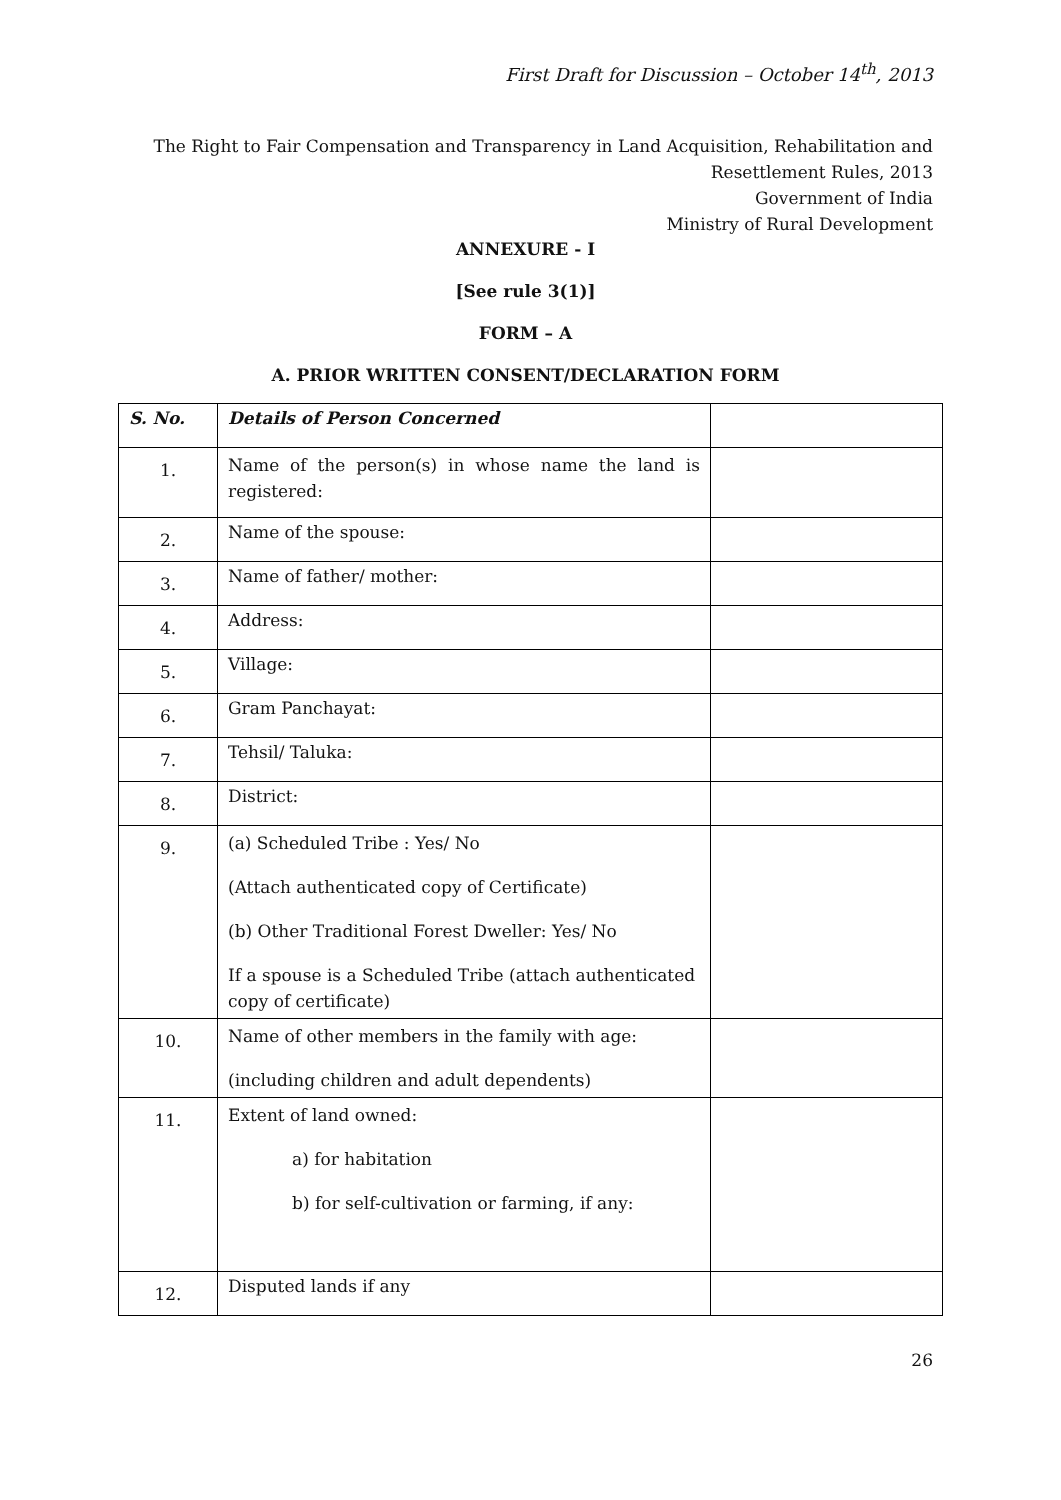First Draft for Discussion – October 14<sup>th</sup>, 2013
The Right to Fair Compensation and Transparency in Land Acquisition, Rehabilitation and
Resettlement Rules, 2013
Government of India
Ministry of Rural Development
ANNEXURE - I
[See rule 3(1)]
FORM – A
A. PRIOR WRITTEN CONSENT/DECLARATION FORM
| S. No. | Details of Person Concerned | |
| --- | --- | --- |
| 1. | Name of the person(s) in whose name the land is registered: | |
| 2. | Name of the spouse: | |
| 3. | Name of father/ mother: | |
| 4. | Address: | |
| 5. | Village: | |
| 6. | Gram Panchayat: | |
| 7. | Tehsil/ Taluka: | |
| 8. | District: | |
| 9. | (a) Scheduled Tribe : Yes/ No (Attach authenticated copy of Certificate) (b) Other Traditional Forest Dweller: Yes/ No If a spouse is a Scheduled Tribe (attach authenticated copy of certificate) | |
| 10. | Name of other members in the family with age: (including children and adult dependents) | |
| 11. | Extent of land owned: a) for habitation b) for self-cultivation or farming, if any: | |
| 12. | Disputed lands if any | |
26